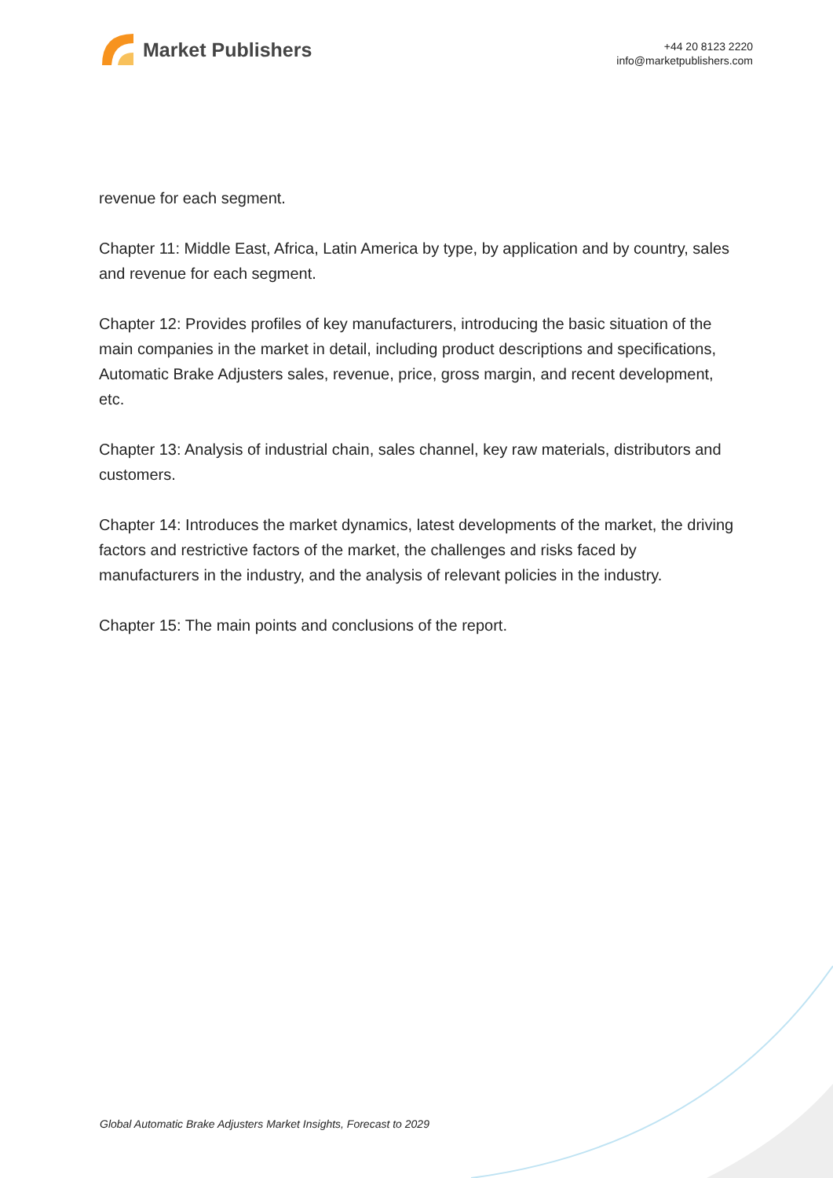Market Publishers
+44 20 8123 2220
info@marketpublishers.com
revenue for each segment.
Chapter 11: Middle East, Africa, Latin America by type, by application and by country, sales and revenue for each segment.
Chapter 12: Provides profiles of key manufacturers, introducing the basic situation of the main companies in the market in detail, including product descriptions and specifications, Automatic Brake Adjusters sales, revenue, price, gross margin, and recent development, etc.
Chapter 13: Analysis of industrial chain, sales channel, key raw materials, distributors and customers.
Chapter 14: Introduces the market dynamics, latest developments of the market, the driving factors and restrictive factors of the market, the challenges and risks faced by manufacturers in the industry, and the analysis of relevant policies in the industry.
Chapter 15: The main points and conclusions of the report.
Global Automatic Brake Adjusters Market Insights, Forecast to 2029